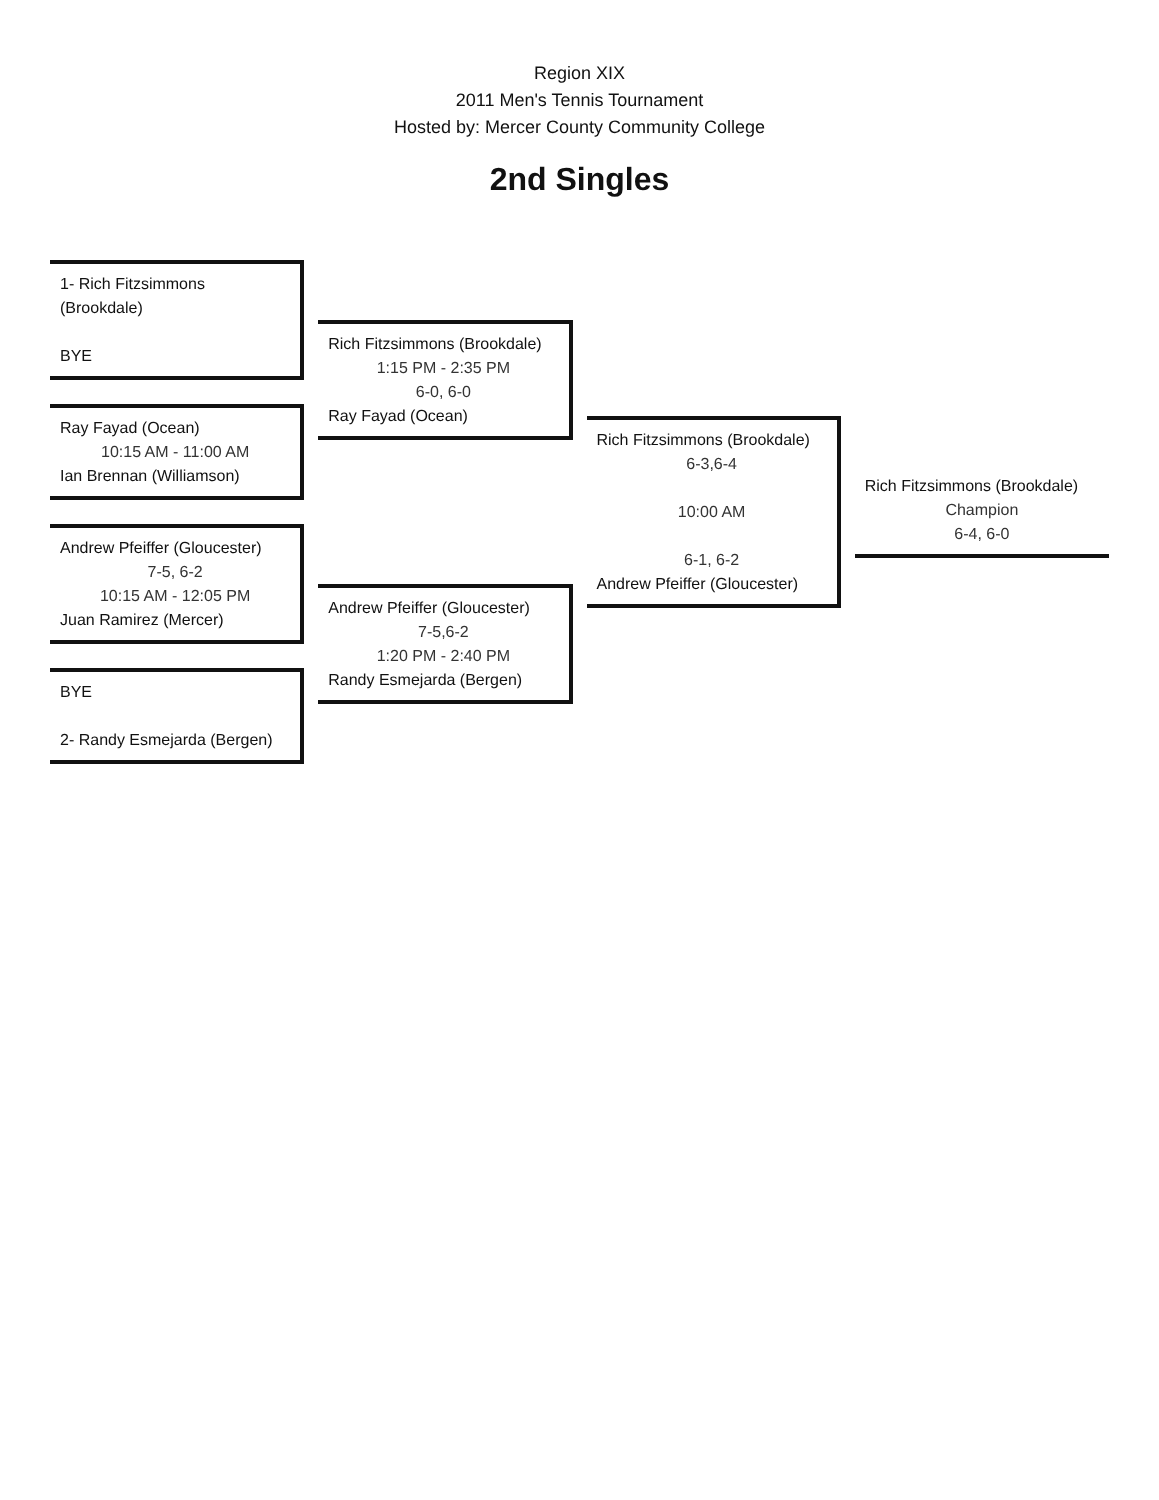Region XIX
2011 Men's Tennis Tournament
Hosted by: Mercer County Community College
2nd Singles
1- Rich Fitzsimmons (Brookdale)
BYE
Ray Fayad (Ocean)
10:15 AM - 11:00 AM
Ian Brennan (Williamson)
Andrew Pfeiffer (Gloucester)
7-5, 6-2
10:15 AM - 12:05 PM
Juan Ramirez (Mercer)
BYE
2- Randy Esmejarda (Bergen)
Rich Fitzsimmons (Brookdale)
1:15 PM - 2:35 PM
6-0, 6-0
Ray Fayad (Ocean)
Andrew Pfeiffer (Gloucester)
7-5,6-2
1:20 PM - 2:40 PM
Randy Esmejarda (Bergen)
Rich Fitzsimmons (Brookdale)
6-3,6-4
10:00 AM
6-1, 6-2
Andrew Pfeiffer (Gloucester)
Rich Fitzsimmons (Brookdale)
Champion
6-4, 6-0